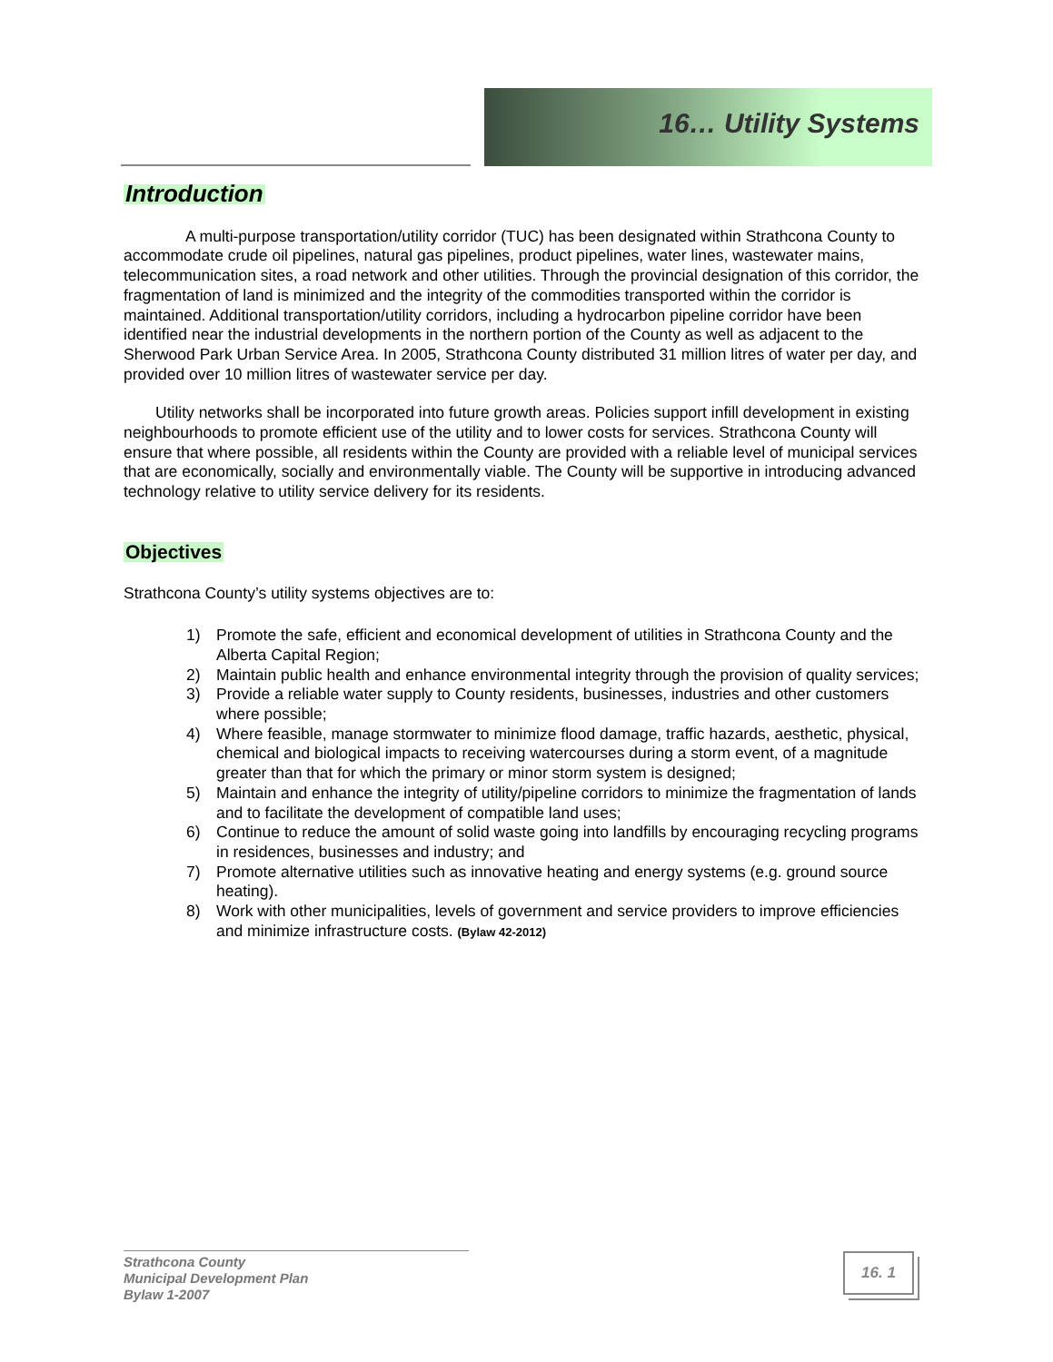16… Utility Systems
Introduction
A multi-purpose transportation/utility corridor (TUC) has been designated within Strathcona County to accommodate crude oil pipelines, natural gas pipelines, product pipelines, water lines, wastewater mains, telecommunication sites, a road network and other utilities. Through the provincial designation of this corridor, the fragmentation of land is minimized and the integrity of the commodities transported within the corridor is maintained. Additional transportation/utility corridors, including a hydrocarbon pipeline corridor have been identified near the industrial developments in the northern portion of the County as well as adjacent to the Sherwood Park Urban Service Area. In 2005, Strathcona County distributed 31 million litres of water per day, and provided over 10 million litres of wastewater service per day.
Utility networks shall be incorporated into future growth areas. Policies support infill development in existing neighbourhoods to promote efficient use of the utility and to lower costs for services. Strathcona County will ensure that where possible, all residents within the County are provided with a reliable level of municipal services that are economically, socially and environmentally viable. The County will be supportive in introducing advanced technology relative to utility service delivery for its residents.
Objectives
Strathcona County’s utility systems objectives are to:
1) Promote the safe, efficient and economical development of utilities in Strathcona County and the Alberta Capital Region;
2) Maintain public health and enhance environmental integrity through the provision of quality services;
3) Provide a reliable water supply to County residents, businesses, industries and other customers where possible;
4) Where feasible, manage stormwater to minimize flood damage, traffic hazards, aesthetic, physical, chemical and biological impacts to receiving watercourses during a storm event, of a magnitude greater than that for which the primary or minor storm system is designed;
5) Maintain and enhance the integrity of utility/pipeline corridors to minimize the fragmentation of lands and to facilitate the development of compatible land uses;
6) Continue to reduce the amount of solid waste going into landfills by encouraging recycling programs in residences, businesses and industry; and
7) Promote alternative utilities such as innovative heating and energy systems (e.g. ground source heating).
8) Work with other municipalities, levels of government and service providers to improve efficiencies and minimize infrastructure costs. (Bylaw 42-2012)
Strathcona County
Municipal Development Plan
Bylaw 1-2007
16. 1